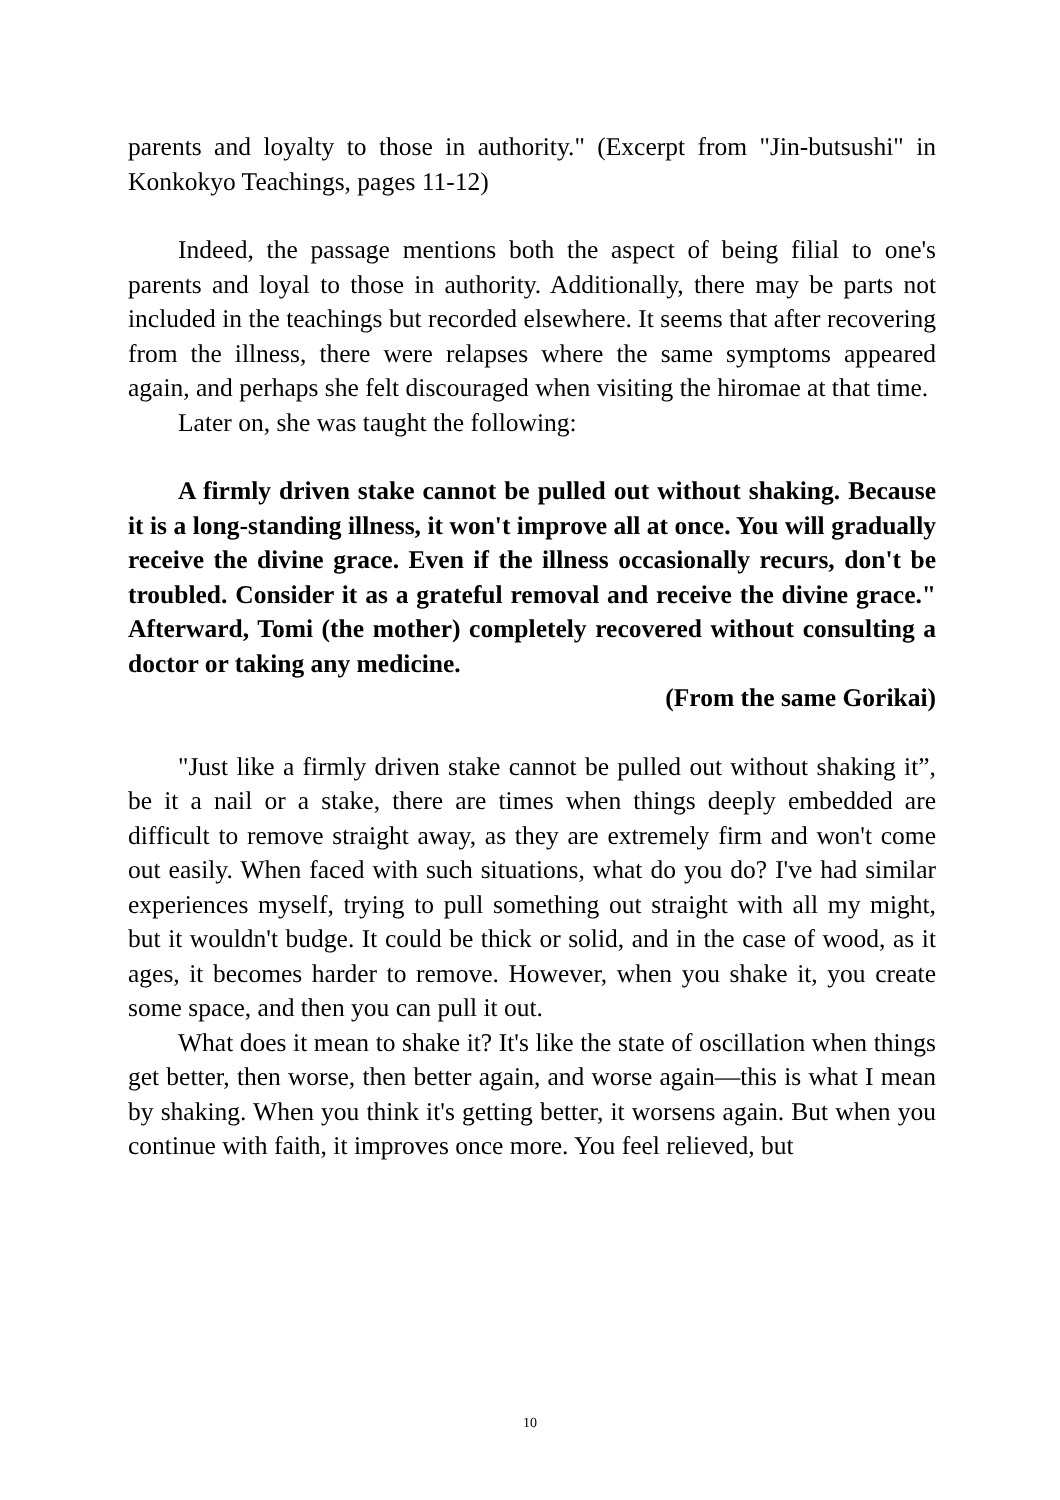parents and loyalty to those in authority." (Excerpt from "Jin-butsushi" in Konkokyo Teachings, pages 11-12)
Indeed, the passage mentions both the aspect of being filial to one's parents and loyal to those in authority. Additionally, there may be parts not included in the teachings but recorded elsewhere. It seems that after recovering from the illness, there were relapses where the same symptoms appeared again, and perhaps she felt discouraged when visiting the hiromae at that time.
Later on, she was taught the following:
A firmly driven stake cannot be pulled out without shaking. Because it is a long-standing illness, it won't improve all at once. You will gradually receive the divine grace. Even if the illness occasionally recurs, don't be troubled. Consider it as a grateful removal and receive the divine grace." Afterward, Tomi (the mother) completely recovered without consulting a doctor or taking any medicine.
(From the same Gorikai)
"Just like a firmly driven stake cannot be pulled out without shaking it”, be it a nail or a stake, there are times when things deeply embedded are difficult to remove straight away, as they are extremely firm and won't come out easily. When faced with such situations, what do you do? I've had similar experiences myself, trying to pull something out straight with all my might, but it wouldn't budge. It could be thick or solid, and in the case of wood, as it ages, it becomes harder to remove. However, when you shake it, you create some space, and then you can pull it out.
What does it mean to shake it? It's like the state of oscillation when things get better, then worse, then better again, and worse again—this is what I mean by shaking. When you think it's getting better, it worsens again. But when you continue with faith, it improves once more. You feel relieved, but
10